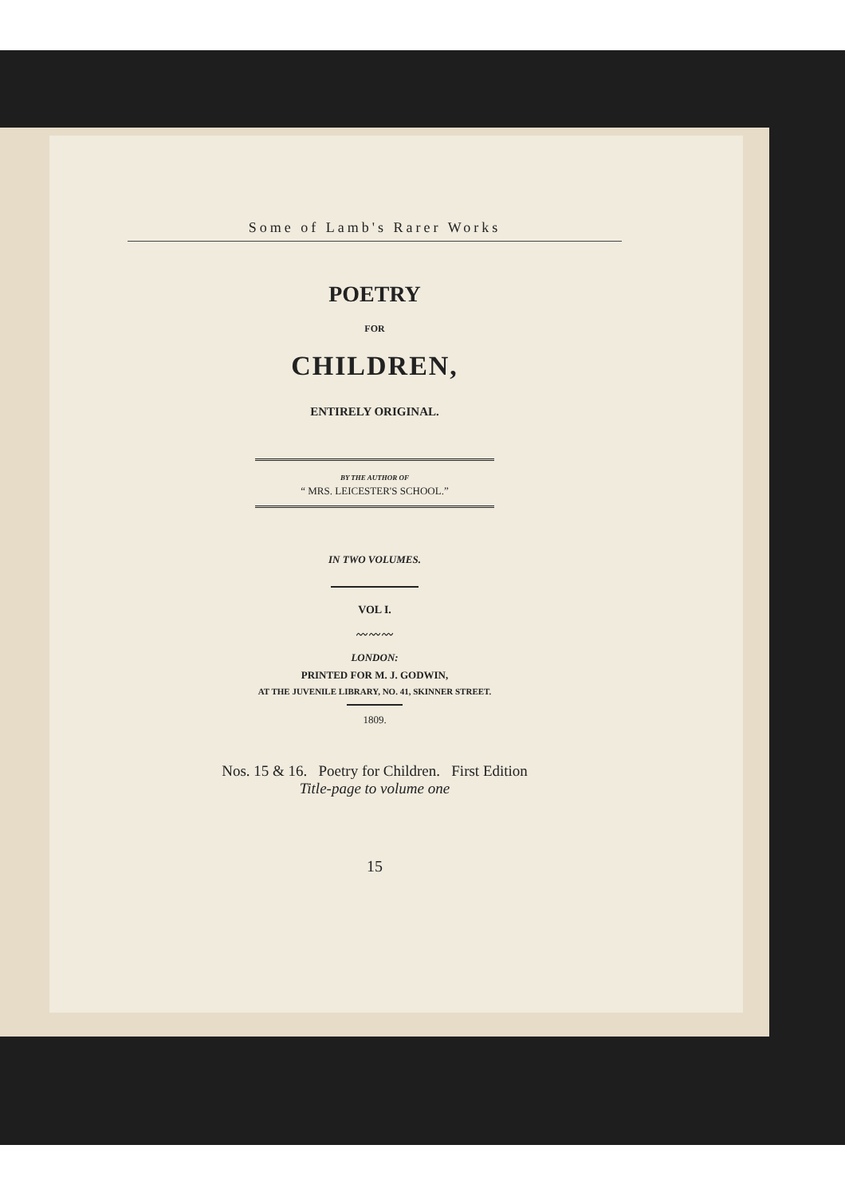Some of Lamb's Rarer Works
POETRY
FOR
CHILDREN,
ENTIRELY ORIGINAL.
BY THE AUTHOR OF
“ MRS. LEICESTER'S SCHOOL.”
IN TWO VOLUMES.
VOL I.
〰〰〰
LONDON:
PRINTED FOR M. J. GODWIN,
AT THE JUVENILE LIBRARY, NO. 41, SKINNER STREET.
1809.
Nos. 15 & 16. Poetry for Children. First Edition
Title-page to volume one
15